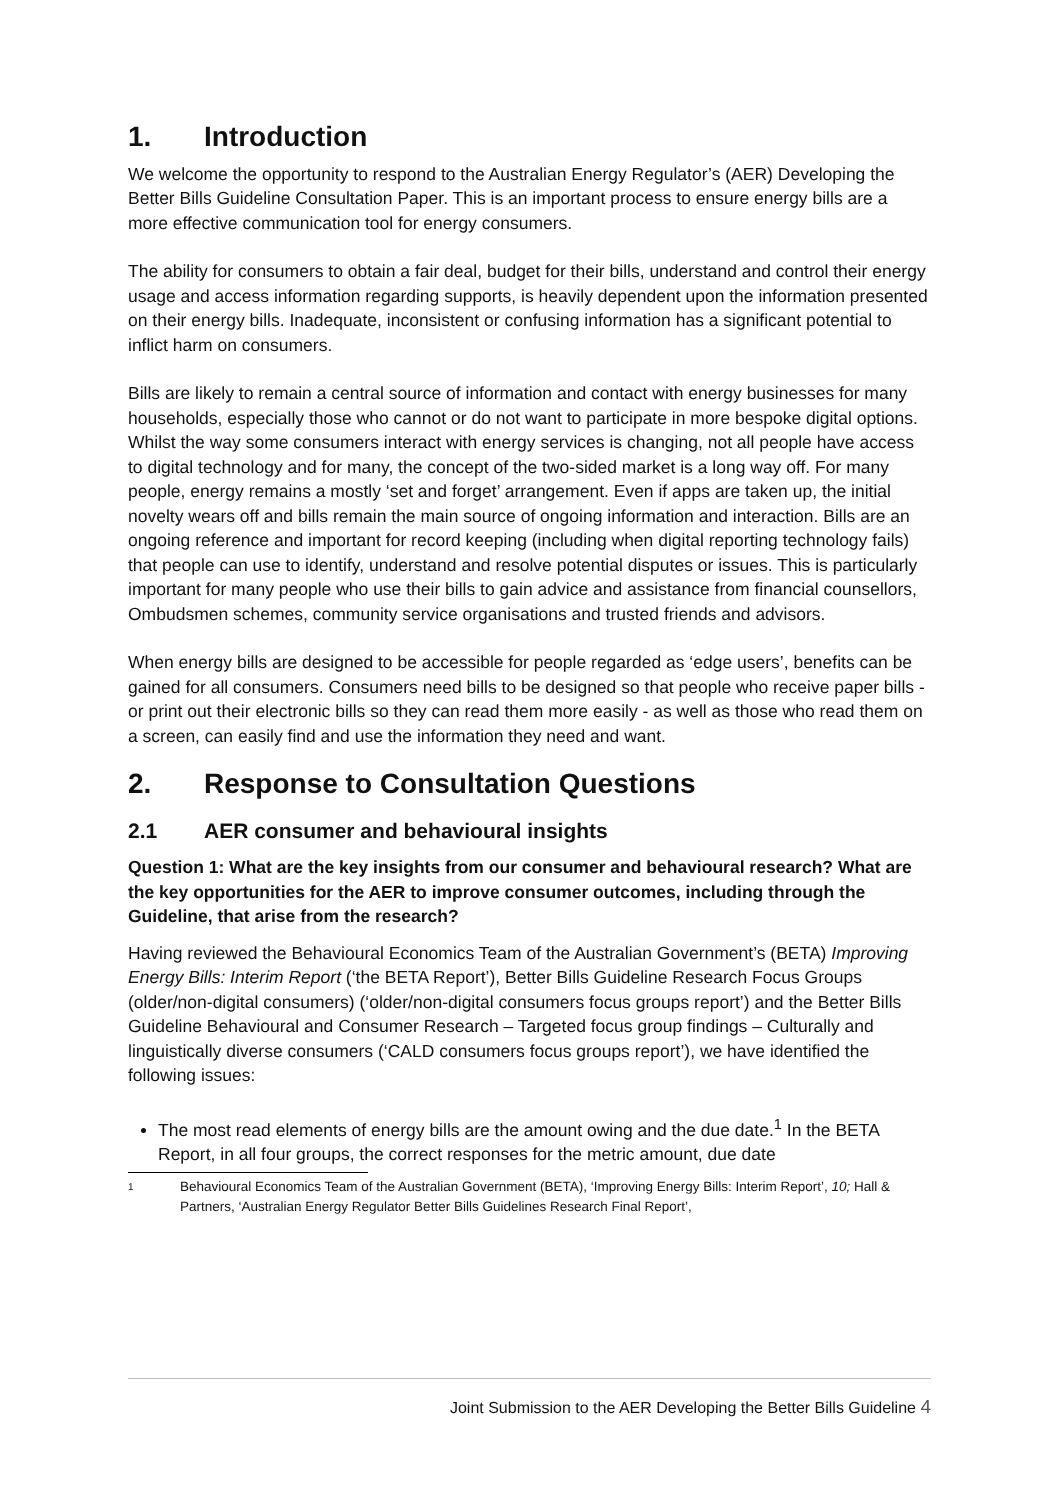1. Introduction
We welcome the opportunity to respond to the Australian Energy Regulator’s (AER) Developing the Better Bills Guideline Consultation Paper. This is an important process to ensure energy bills are a more effective communication tool for energy consumers.
The ability for consumers to obtain a fair deal, budget for their bills, understand and control their energy usage and access information regarding supports, is heavily dependent upon the information presented on their energy bills. Inadequate, inconsistent or confusing information has a significant potential to inflict harm on consumers.
Bills are likely to remain a central source of information and contact with energy businesses for many households, especially those who cannot or do not want to participate in more bespoke digital options. Whilst the way some consumers interact with energy services is changing, not all people have access to digital technology and for many, the concept of the two-sided market is a long way off. For many people, energy remains a mostly ‘set and forget’ arrangement. Even if apps are taken up, the initial novelty wears off and bills remain the main source of ongoing information and interaction. Bills are an ongoing reference and important for record keeping (including when digital reporting technology fails) that people can use to identify, understand and resolve potential disputes or issues. This is particularly important for many people who use their bills to gain advice and assistance from financial counsellors, Ombudsmen schemes, community service organisations and trusted friends and advisors.
When energy bills are designed to be accessible for people regarded as ‘edge users’, benefits can be gained for all consumers. Consumers need bills to be designed so that people who receive paper bills - or print out their electronic bills so they can read them more easily - as well as those who read them on a screen, can easily find and use the information they need and want.
2. Response to Consultation Questions
2.1 AER consumer and behavioural insights
Question 1: What are the key insights from our consumer and behavioural research? What are the key opportunities for the AER to improve consumer outcomes, including through the Guideline, that arise from the research?
Having reviewed the Behavioural Economics Team of the Australian Government’s (BETA) Improving Energy Bills: Interim Report (‘the BETA Report’), Better Bills Guideline Research Focus Groups (older/non-digital consumers) (‘older/non-digital consumers focus groups report’) and the Better Bills Guideline Behavioural and Consumer Research – Targeted focus group findings – Culturally and linguistically diverse consumers (‘CALD consumers focus groups report’), we have identified the following issues:
The most read elements of energy bills are the amount owing and the due date.<sup>1</sup> In the BETA Report, in all four groups, the correct responses for the metric amount, due date
1
Behavioural Economics Team of the Australian Government (BETA), ‘Improving Energy Bills: Interim Report’, 10; Hall & Partners, ‘Australian Energy Regulator Better Bills Guidelines Research Final Report’,
Joint Submission to the AER Developing the Better Bills Guideline 4